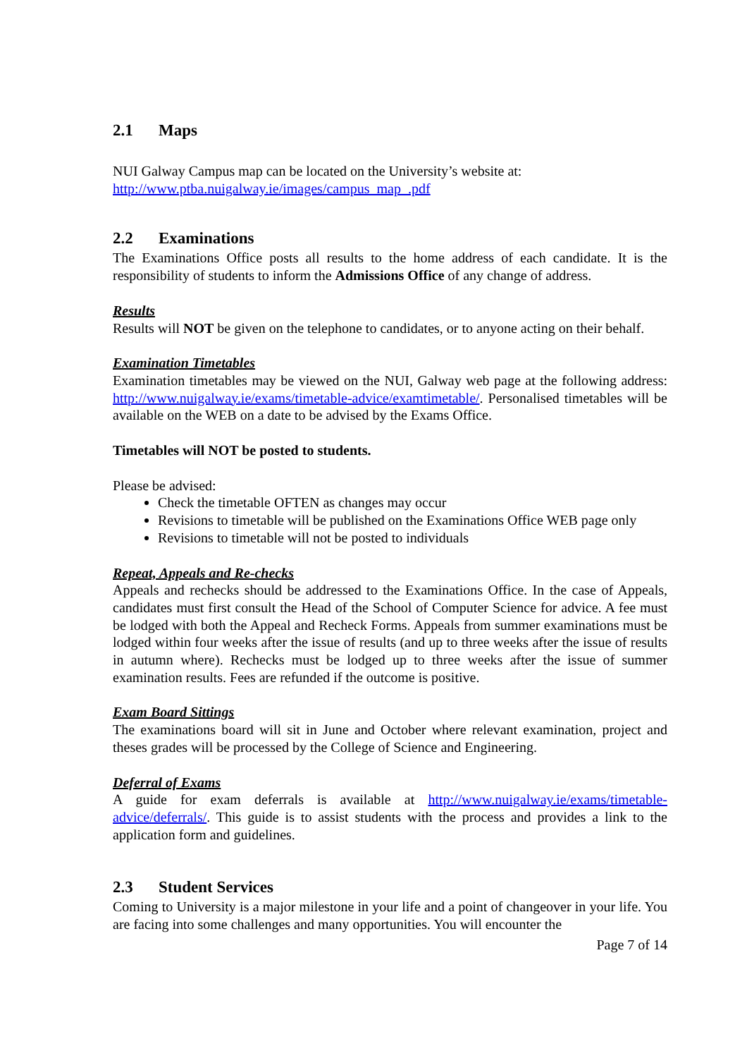2.1 Maps
NUI Galway Campus map can be located on the University’s website at:
http://www.ptba.nuigalway.ie/images/campus_map_.pdf
2.2 Examinations
The Examinations Office posts all results to the home address of each candidate. It is the responsibility of students to inform the Admissions Office of any change of address.
Results
Results will NOT be given on the telephone to candidates, or to anyone acting on their behalf.
Examination Timetables
Examination timetables may be viewed on the NUI, Galway web page at the following address: http://www.nuigalway.ie/exams/timetable-advice/examtimetable/. Personalised timetables will be available on the WEB on a date to be advised by the Exams Office.
Timetables will NOT be posted to students.
Please be advised:
Check the timetable OFTEN as changes may occur
Revisions to timetable will be published on the Examinations Office WEB page only
Revisions to timetable will not be posted to individuals
Repeat, Appeals and Re-checks
Appeals and rechecks should be addressed to the Examinations Office. In the case of Appeals, candidates must first consult the Head of the School of Computer Science for advice. A fee must be lodged with both the Appeal and Recheck Forms. Appeals from summer examinations must be lodged within four weeks after the issue of results (and up to three weeks after the issue of results in autumn where). Rechecks must be lodged up to three weeks after the issue of summer examination results. Fees are refunded if the outcome is positive.
Exam Board Sittings
The examinations board will sit in June and October where relevant examination, project and theses grades will be processed by the College of Science and Engineering.
Deferral of Exams
A guide for exam deferrals is available at http://www.nuigalway.ie/exams/timetable-advice/deferrals/. This guide is to assist students with the process and provides a link to the application form and guidelines.
2.3 Student Services
Coming to University is a major milestone in your life and a point of changeover in your life. You are facing into some challenges and many opportunities. You will encounter the
Page 7 of 14